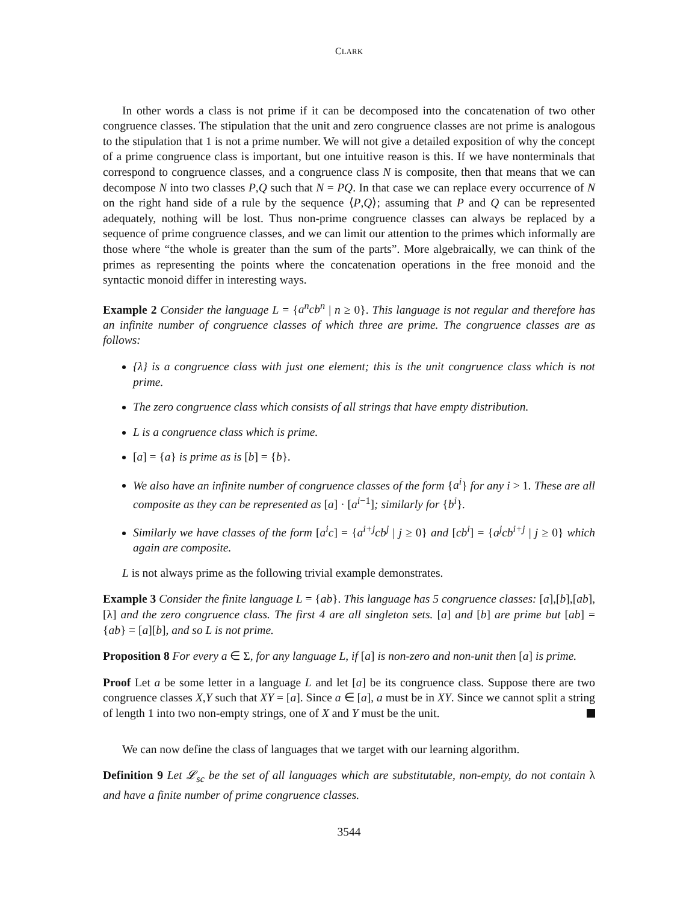CLARK
In other words a class is not prime if it can be decomposed into the concatenation of two other congruence classes. The stipulation that the unit and zero congruence classes are not prime is analogous to the stipulation that 1 is not a prime number. We will not give a detailed exposition of why the concept of a prime congruence class is important, but one intuitive reason is this. If we have nonterminals that correspond to congruence classes, and a congruence class N is composite, then that means that we can decompose N into two classes P,Q such that N = PQ. In that case we can replace every occurrence of N on the right hand side of a rule by the sequence ⟨P,Q⟩; assuming that P and Q can be represented adequately, nothing will be lost. Thus non-prime congruence classes can always be replaced by a sequence of prime congruence classes, and we can limit our attention to the primes which informally are those where “the whole is greater than the sum of the parts”. More algebraically, we can think of the primes as representing the points where the concatenation operations in the free monoid and the syntactic monoid differ in interesting ways.
Example 2 Consider the language L = {a<sup>n</sup>cb<sup>n</sup> | n ≥ 0}. This language is not regular and therefore has an infinite number of congruence classes of which three are prime. The congruence classes are as follows:
{λ} is a congruence class with just one element; this is the unit congruence class which is not prime.
The zero congruence class which consists of all strings that have empty distribution.
L is a congruence class which is prime.
[a] = {a} is prime as is [b] = {b}.
We also have an infinite number of congruence classes of the form {a<sup>i</sup>} for any i > 1. These are all composite as they can be represented as [a] · [a<sup>i−1</sup>]; similarly for {b<sup>i</sup>}.
Similarly we have classes of the form [a<sup>i</sup>c] = {a<sup>i+j</sup>cb<sup>j</sup> | j ≥ 0} and [cb<sup>i</sup>] = {a<sup>j</sup>cb<sup>i+j</sup> | j ≥ 0} which again are composite.
L is not always prime as the following trivial example demonstrates.
Example 3 Consider the finite language L = {ab}. This language has 5 congruence classes: [a],[b],[ab],[λ] and the zero congruence class. The first 4 are all singleton sets. [a] and [b] are prime but [ab] = {ab} = [a][b], and so L is not prime.
Proposition 8 For every a ∈ Σ, for any language L, if [a] is non-zero and non-unit then [a] is prime.
Proof Let a be some letter in a language L and let [a] be its congruence class. Suppose there are two congruence classes X,Y such that XY = [a]. Since a ∈ [a], a must be in XY. Since we cannot split a string of length 1 into two non-empty strings, one of X and Y must be the unit.
We can now define the class of languages that we target with our learning algorithm.
Definition 9 Let 𝓛<sub>sc</sub> be the set of all languages which are substitutable, non-empty, do not contain λ and have a finite number of prime congruence classes.
3544